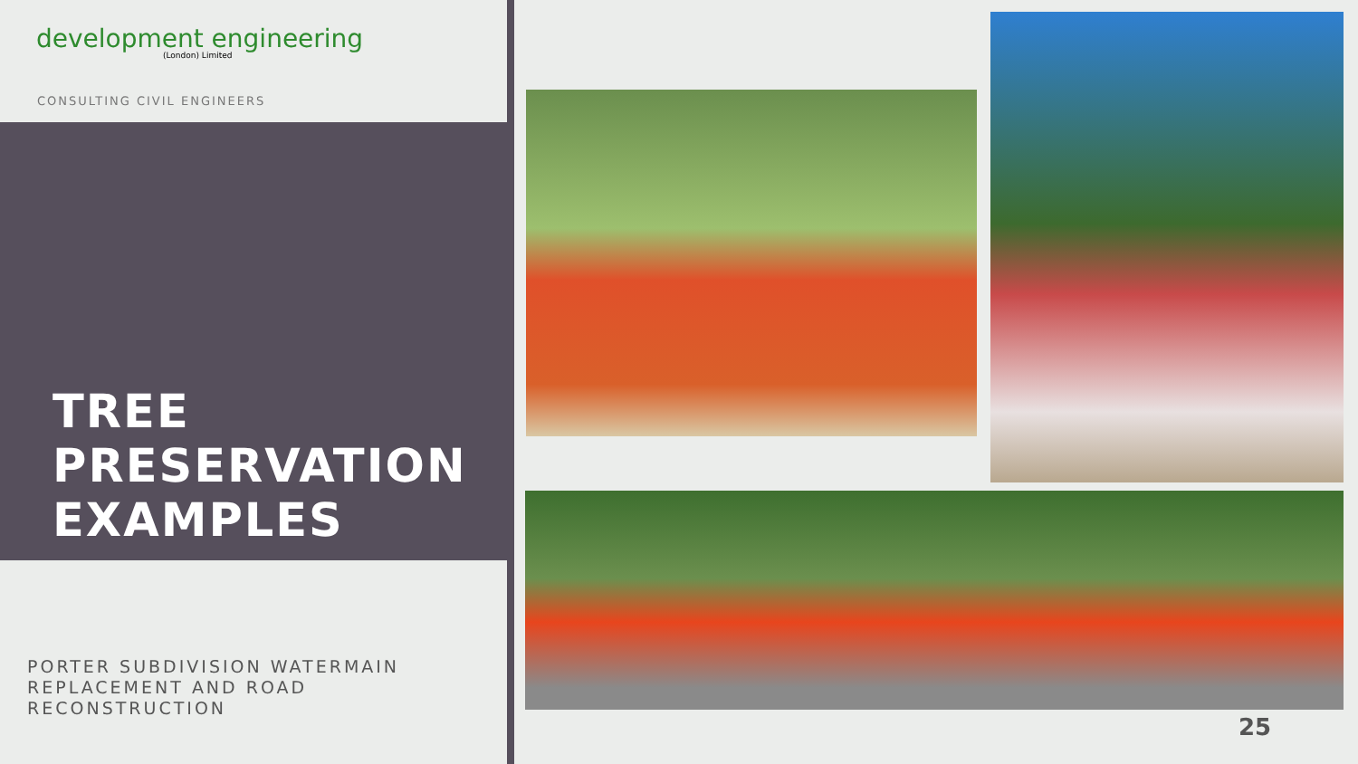development engineering
(London) Limited
CONSULTING CIVIL ENGINEERS
TREE
PRESERVATION
EXAMPLES
PORTER SUBDIVISION WATERMAIN
REPLACEMENT AND ROAD
RECONSTRUCTION
25